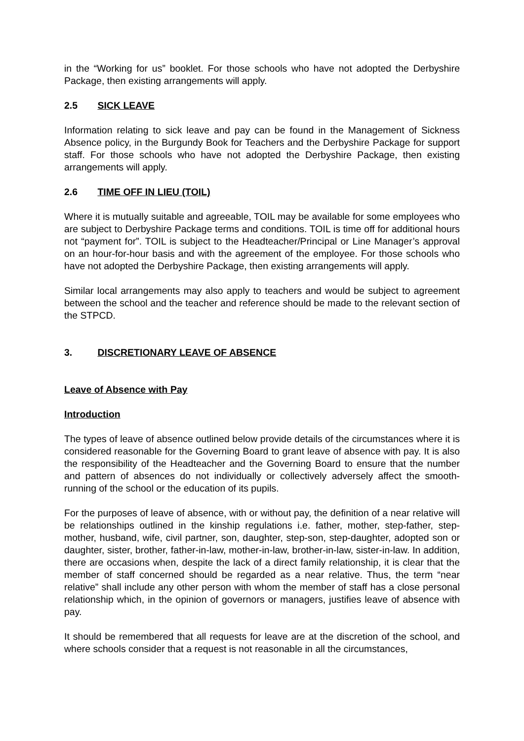in the “Working for us” booklet. For those schools who have not adopted the Derbyshire Package, then existing arrangements will apply.
2.5 SICK LEAVE
Information relating to sick leave and pay can be found in the Management of Sickness Absence policy, in the Burgundy Book for Teachers and the Derbyshire Package for support staff. For those schools who have not adopted the Derbyshire Package, then existing arrangements will apply.
2.6 TIME OFF IN LIEU (TOIL)
Where it is mutually suitable and agreeable, TOIL may be available for some employees who are subject to Derbyshire Package terms and conditions. TOIL is time off for additional hours not “payment for”. TOIL is subject to the Headteacher/Principal or Line Manager’s approval on an hour-for-hour basis and with the agreement of the employee. For those schools who have not adopted the Derbyshire Package, then existing arrangements will apply.
Similar local arrangements may also apply to teachers and would be subject to agreement between the school and the teacher and reference should be made to the relevant section of the STPCD.
3. DISCRETIONARY LEAVE OF ABSENCE
Leave of Absence with Pay
Introduction
The types of leave of absence outlined below provide details of the circumstances where it is considered reasonable for the Governing Board to grant leave of absence with pay. It is also the responsibility of the Headteacher and the Governing Board to ensure that the number and pattern of absences do not individually or collectively adversely affect the smooth-running of the school or the education of its pupils.
For the purposes of leave of absence, with or without pay, the definition of a near relative will be relationships outlined in the kinship regulations i.e. father, mother, step-father, step-mother, husband, wife, civil partner, son, daughter, step-son, step-daughter, adopted son or daughter, sister, brother, father-in-law, mother-in-law, brother-in-law, sister-in-law. In addition, there are occasions when, despite the lack of a direct family relationship, it is clear that the member of staff concerned should be regarded as a near relative. Thus, the term “near relative” shall include any other person with whom the member of staff has a close personal relationship which, in the opinion of governors or managers, justifies leave of absence with pay.
It should be remembered that all requests for leave are at the discretion of the school, and where schools consider that a request is not reasonable in all the circumstances,